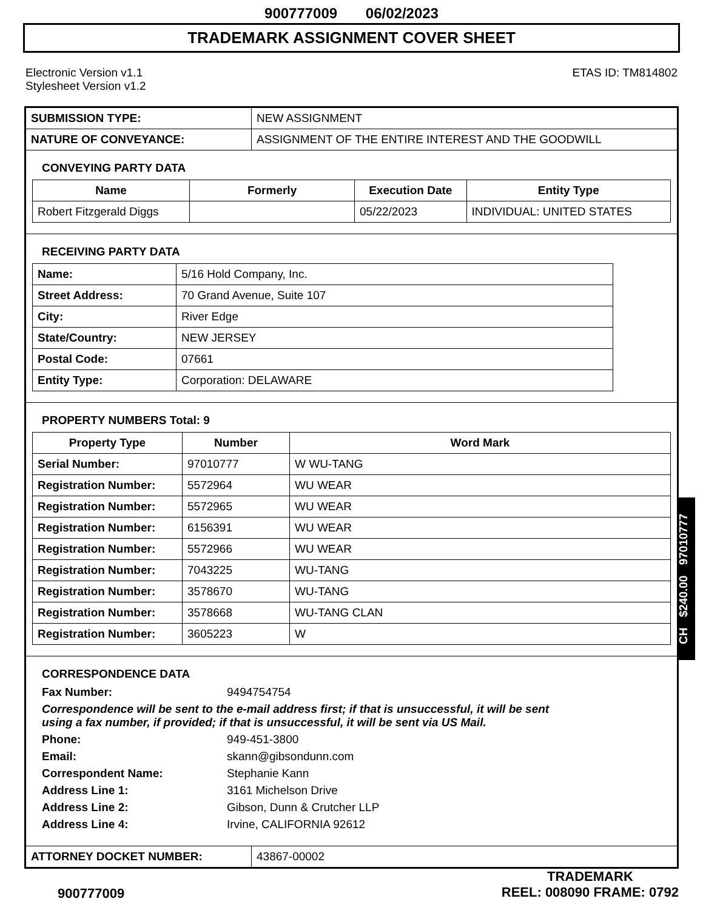900777009 06/02/2023
TRADEMARK ASSIGNMENT COVER SHEET
Electronic Version v1.1
Stylesheet Version v1.2
ETAS ID: TM814802
| SUBMISSION TYPE: | NEW ASSIGNMENT |
| NATURE OF CONVEYANCE: | ASSIGNMENT OF THE ENTIRE INTEREST AND THE GOODWILL |
CONVEYING PARTY DATA
| Name | Formerly | Execution Date | Entity Type |
| --- | --- | --- | --- |
| Robert Fitzgerald Diggs | | 05/22/2023 | INDIVIDUAL: UNITED STATES |
RECEIVING PARTY DATA
| Name: | 5/16 Hold Company, Inc. |
| Street Address: | 70 Grand Avenue, Suite 107 |
| City: | River Edge |
| State/Country: | NEW JERSEY |
| Postal Code: | 07661 |
| Entity Type: | Corporation: DELAWARE |
PROPERTY NUMBERS Total: 9
| Property Type | Number | Word Mark |
| --- | --- | --- |
| Serial Number: | 97010777 | W WU-TANG |
| Registration Number: | 5572964 | WU WEAR |
| Registration Number: | 5572965 | WU WEAR |
| Registration Number: | 6156391 | WU WEAR |
| Registration Number: | 5572966 | WU WEAR |
| Registration Number: | 7043225 | WU-TANG |
| Registration Number: | 3578670 | WU-TANG |
| Registration Number: | 3578668 | WU-TANG CLAN |
| Registration Number: | 3605223 | W |
CORRESPONDENCE DATA
Fax Number: 9494754754
Correspondence will be sent to the e-mail address first; if that is unsuccessful, it will be sent
using a fax number, if provided; if that is unsuccessful, it will be sent via US Mail.
Phone: 949-451-3800
Email: skann@gibsondunn.com
Correspondent Name: Stephanie Kann
Address Line 1: 3161 Michelson Drive
Address Line 2: Gibson, Dunn & Crutcher LLP
Address Line 4: Irvine, CALIFORNIA 92612
| ATTORNEY DOCKET NUMBER: | 43867-00002 |
CH $240.00 97010777
900777009
TRADEMARK
REEL: 008090 FRAME: 0792